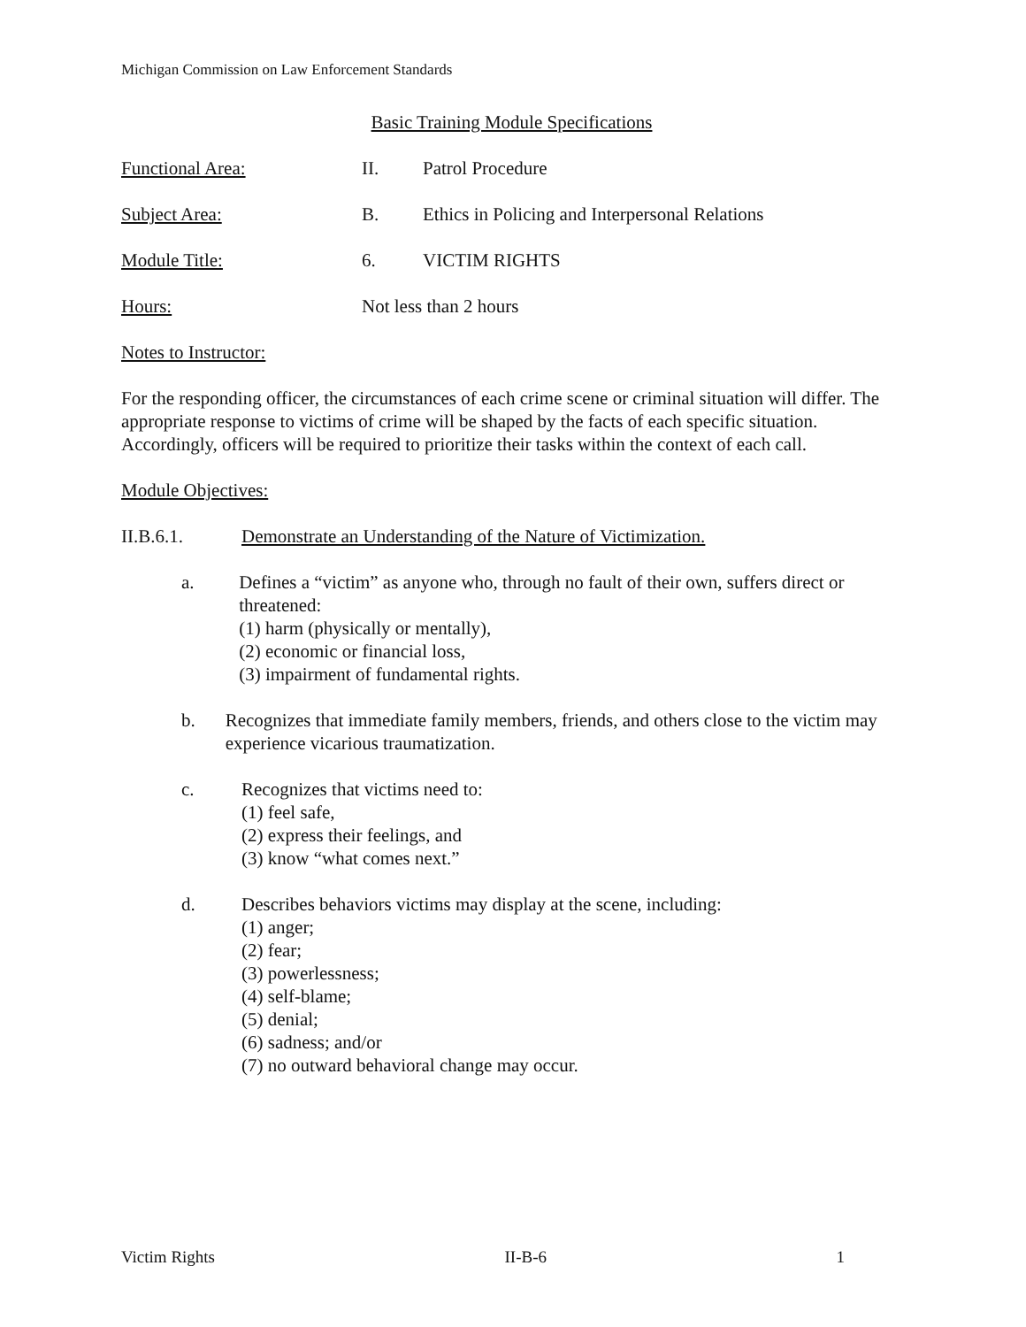Michigan Commission on Law Enforcement Standards
Basic Training Module Specifications
Functional Area: II. Patrol Procedure
Subject Area: B. Ethics in Policing and Interpersonal Relations
Module Title: 6. VICTIM RIGHTS
Hours: Not less than 2 hours
Notes to Instructor:
For the responding officer, the circumstances of each crime scene or criminal situation will differ. The appropriate response to victims of crime will be shaped by the facts of each specific situation. Accordingly, officers will be required to prioritize their tasks within the context of each call.
Module Objectives:
II.B.6.1. Demonstrate an Understanding of the Nature of Victimization.
a. Defines a “victim” as anyone who, through no fault of their own, suffers direct or threatened:
(1) harm (physically or mentally),
(2) economic or financial loss,
(3) impairment of fundamental rights.
b. Recognizes that immediate family members, friends, and others close to the victim may experience vicarious traumatization.
c. Recognizes that victims need to:
(1) feel safe,
(2) express their feelings, and
(3) know “what comes next.”
d. Describes behaviors victims may display at the scene, including:
(1) anger;
(2) fear;
(3) powerlessness;
(4) self-blame;
(5) denial;
(6) sadness; and/or
(7) no outward behavioral change may occur.
Victim Rights II-B-6 1